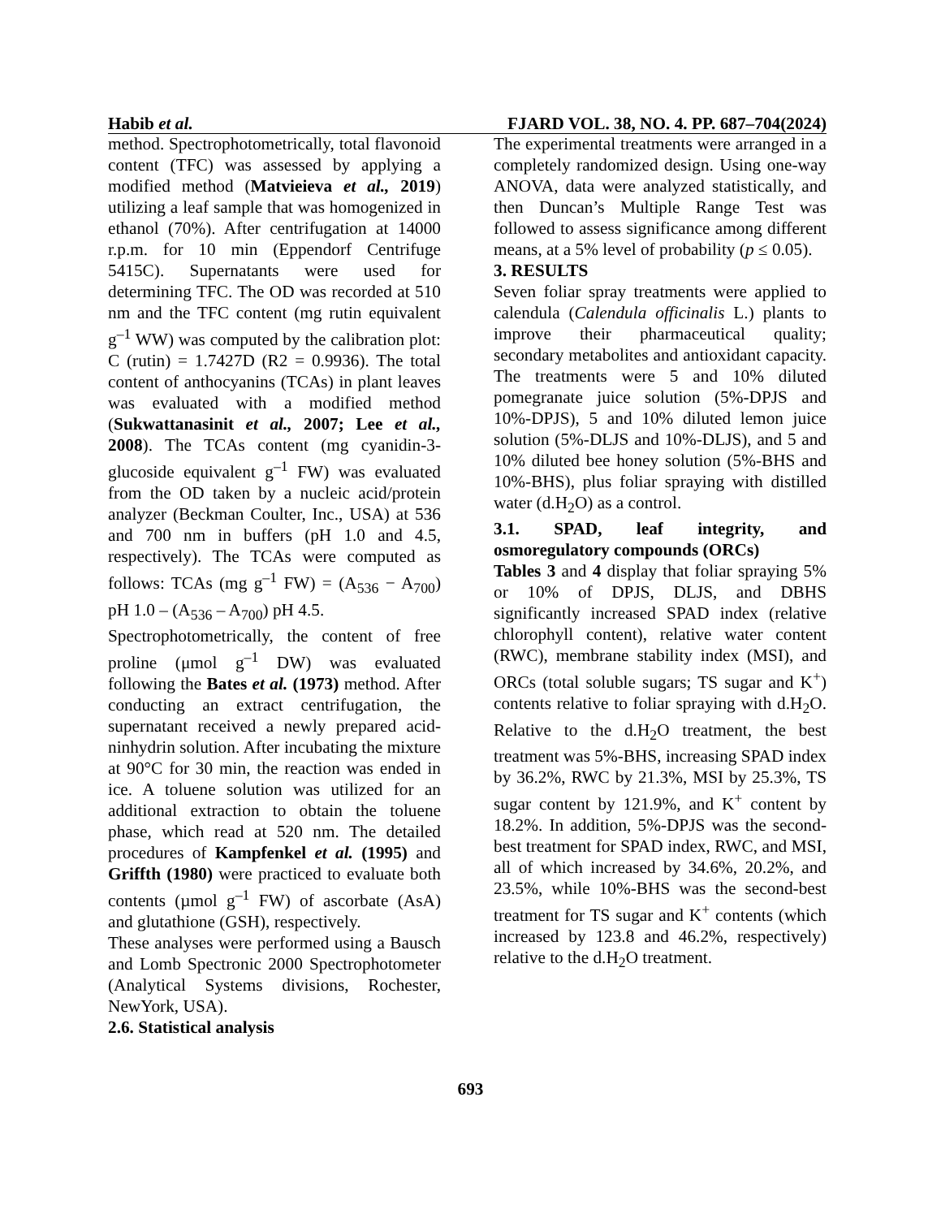Habib et al. FJARD VOL. 38, NO. 4. PP. 687–704(2024)
method. Spectrophotometrically, total flavonoid content (TFC) was assessed by applying a modified method (Matvieieva et al., 2019) utilizing a leaf sample that was homogenized in ethanol (70%). After centrifugation at 14000 r.p.m. for 10 min (Eppendorf Centrifuge 5415C). Supernatants were used for determining TFC. The OD was recorded at 510 nm and the TFC content (mg rutin equivalent g<sup>–1</sup> WW) was computed by the calibration plot: C (rutin) = 1.7427D (R2 = 0.9936). The total content of anthocyanins (TCAs) in plant leaves was evaluated with a modified method (Sukwattanasinit et al., 2007; Lee et al., 2008). The TCAs content (mg cyanidin-3-glucoside equivalent g<sup>–1</sup> FW) was evaluated from the OD taken by a nucleic acid/protein analyzer (Beckman Coulter, Inc., USA) at 536 and 700 nm in buffers (pH 1.0 and 4.5, respectively). The TCAs were computed as follows: TCAs (mg g<sup>–1</sup> FW) = (A<sub>536</sub> − A<sub>700</sub>) pH 1.0 – (A<sub>536</sub> – A<sub>700</sub>) pH 4.5.
Spectrophotometrically, the content of free proline (μmol g<sup>–1</sup> DW) was evaluated following the Bates et al. (1973) method. After conducting an extract centrifugation, the supernatant received a newly prepared acid-ninhydrin solution. After incubating the mixture at 90°C for 30 min, the reaction was ended in ice. A toluene solution was utilized for an additional extraction to obtain the toluene phase, which read at 520 nm. The detailed procedures of Kampfenkel et al. (1995) and Griffth (1980) were practiced to evaluate both contents (µmol g<sup>–1</sup> FW) of ascorbate (AsA) and glutathione (GSH), respectively.
These analyses were performed using a Bausch and Lomb Spectronic 2000 Spectrophotometer (Analytical Systems divisions, Rochester, NewYork, USA).
2.6. Statistical analysis
The experimental treatments were arranged in a completely randomized design. Using one-way ANOVA, data were analyzed statistically, and then Duncan’s Multiple Range Test was followed to assess significance among different means, at a 5% level of probability (p ≤ 0.05).
3. RESULTS
Seven foliar spray treatments were applied to calendula (Calendula officinalis L.) plants to improve their pharmaceutical quality; secondary metabolites and antioxidant capacity. The treatments were 5 and 10% diluted pomegranate juice solution (5%-DPJS and 10%-DPJS), 5 and 10% diluted lemon juice solution (5%-DLJS and 10%-DLJS), and 5 and 10% diluted bee honey solution (5%-BHS and 10%-BHS), plus foliar spraying with distilled water (d.H<sub>2</sub>O) as a control.
3.1. SPAD, leaf integrity, and osmoregulatory compounds (ORCs)
Tables 3 and 4 display that foliar spraying 5% or 10% of DPJS, DLJS, and DBHS significantly increased SPAD index (relative chlorophyll content), relative water content (RWC), membrane stability index (MSI), and ORCs (total soluble sugars; TS sugar and K<sup>+</sup>) contents relative to foliar spraying with d.H<sub>2</sub>O. Relative to the d.H<sub>2</sub>O treatment, the best treatment was 5%-BHS, increasing SPAD index by 36.2%, RWC by 21.3%, MSI by 25.3%, TS sugar content by 121.9%, and K<sup>+</sup> content by 18.2%. In addition, 5%-DPJS was the second-best treatment for SPAD index, RWC, and MSI, all of which increased by 34.6%, 20.2%, and 23.5%, while 10%-BHS was the second-best treatment for TS sugar and K<sup>+</sup> contents (which increased by 123.8 and 46.2%, respectively) relative to the d.H<sub>2</sub>O treatment.
693